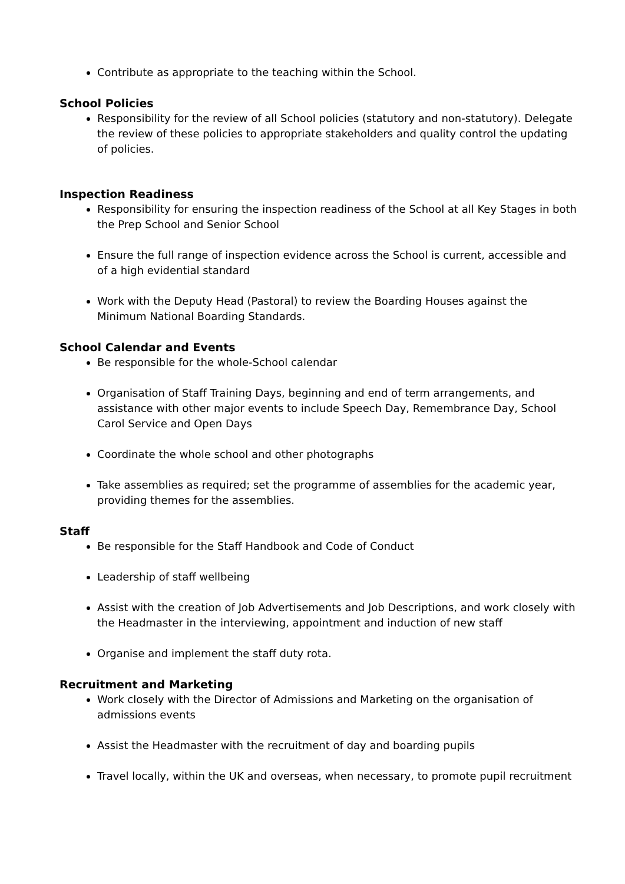Contribute as appropriate to the teaching within the School.
School Policies
Responsibility for the review of all School policies (statutory and non-statutory). Delegate the review of these policies to appropriate stakeholders and quality control the updating of policies.
Inspection Readiness
Responsibility for ensuring the inspection readiness of the School at all Key Stages in both the Prep School and Senior School
Ensure the full range of inspection evidence across the School is current, accessible and of a high evidential standard
Work with the Deputy Head (Pastoral) to review the Boarding Houses against the Minimum National Boarding Standards.
School Calendar and Events
Be responsible for the whole-School calendar
Organisation of Staff Training Days, beginning and end of term arrangements, and assistance with other major events to include Speech Day, Remembrance Day, School Carol Service and Open Days
Coordinate the whole school and other photographs
Take assemblies as required; set the programme of assemblies for the academic year, providing themes for the assemblies.
Staff
Be responsible for the Staff Handbook and Code of Conduct
Leadership of staff wellbeing
Assist with the creation of Job Advertisements and Job Descriptions, and work closely with the Headmaster in the interviewing, appointment and induction of new staff
Organise and implement the staff duty rota.
Recruitment and Marketing
Work closely with the Director of Admissions and Marketing on the organisation of admissions events
Assist the Headmaster with the recruitment of day and boarding pupils
Travel locally, within the UK and overseas, when necessary, to promote pupil recruitment